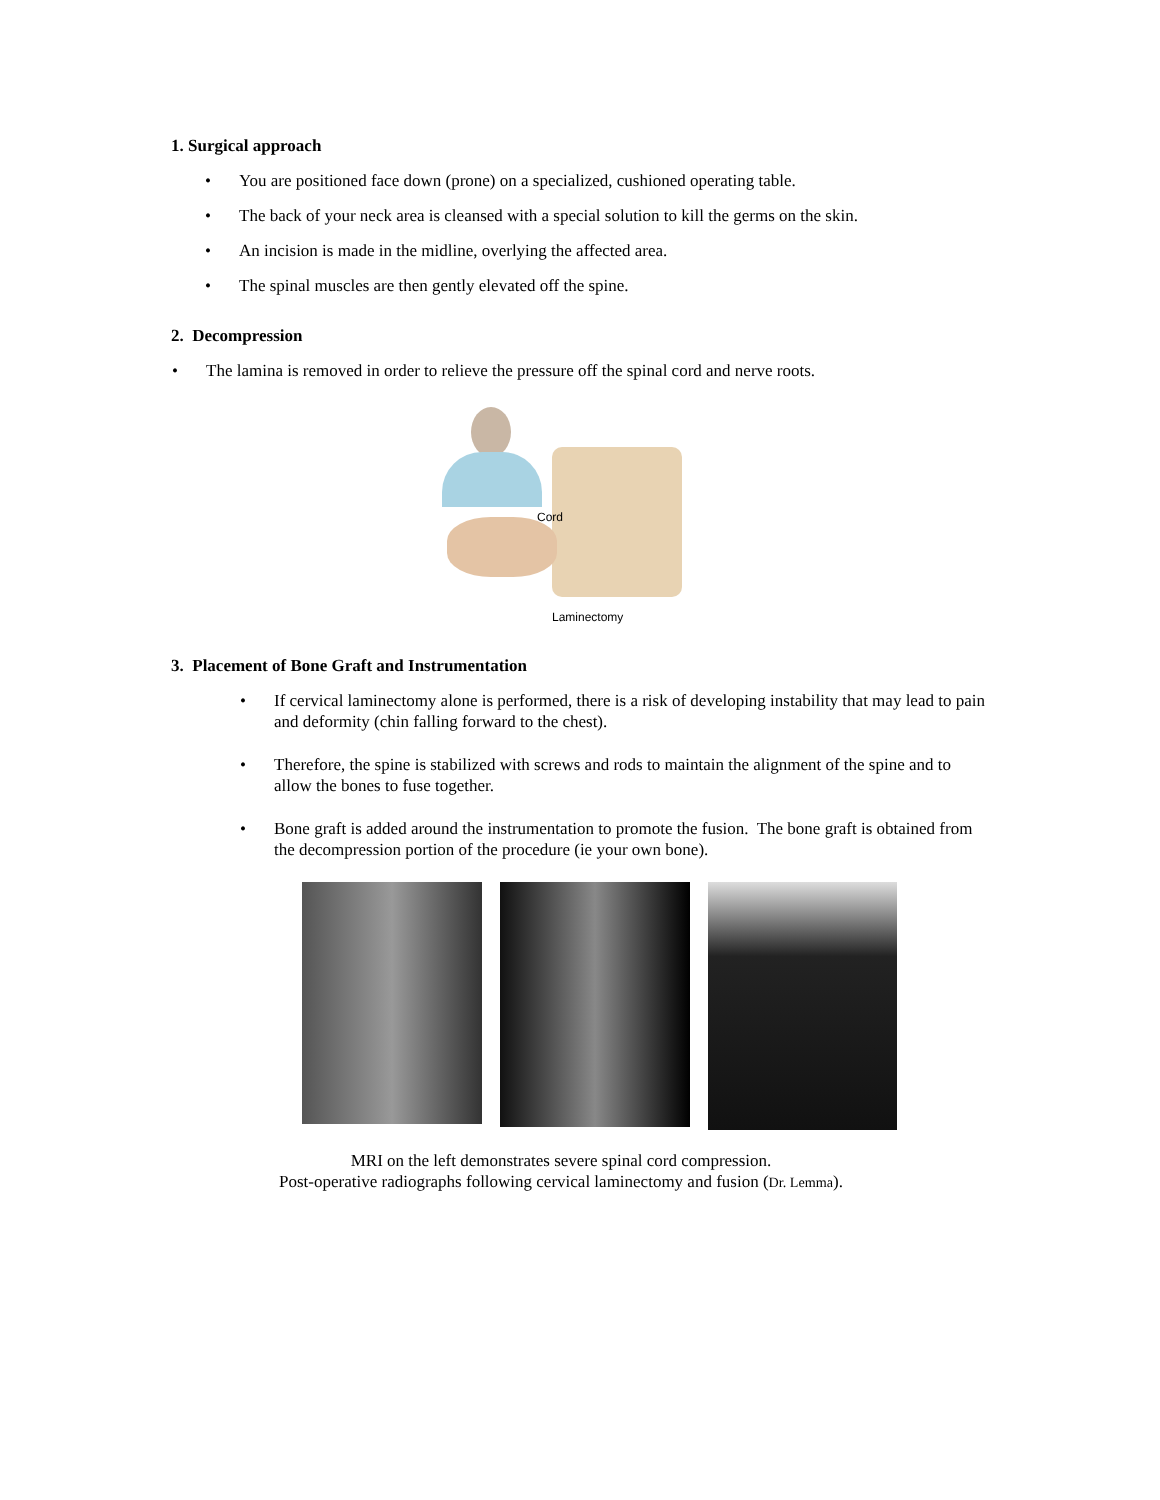1. Surgical approach
• You are positioned face down (prone) on a specialized, cushioned operating table.
• The back of your neck area is cleansed with a special solution to kill the germs on the skin.
• An incision is made in the midline, overlying the affected area.
• The spinal muscles are then gently elevated off the spine.
2. Decompression
• The lamina is removed in order to relieve the pressure off the spinal cord and nerve roots.
Cord
Laminectomy
3. Placement of Bone Graft and Instrumentation
• If cervical laminectomy alone is performed, there is a risk of developing instability that may lead to pain and deformity (chin falling forward to the chest).
• Therefore, the spine is stabilized with screws and rods to maintain the alignment of the spine and to allow the bones to fuse together.
• Bone graft is added around the instrumentation to promote the fusion. The bone graft is obtained from the decompression portion of the procedure (ie your own bone).
MRI on the left demonstrates severe spinal cord compression.
Post-operative radiographs following cervical laminectomy and fusion (Dr. Lemma).